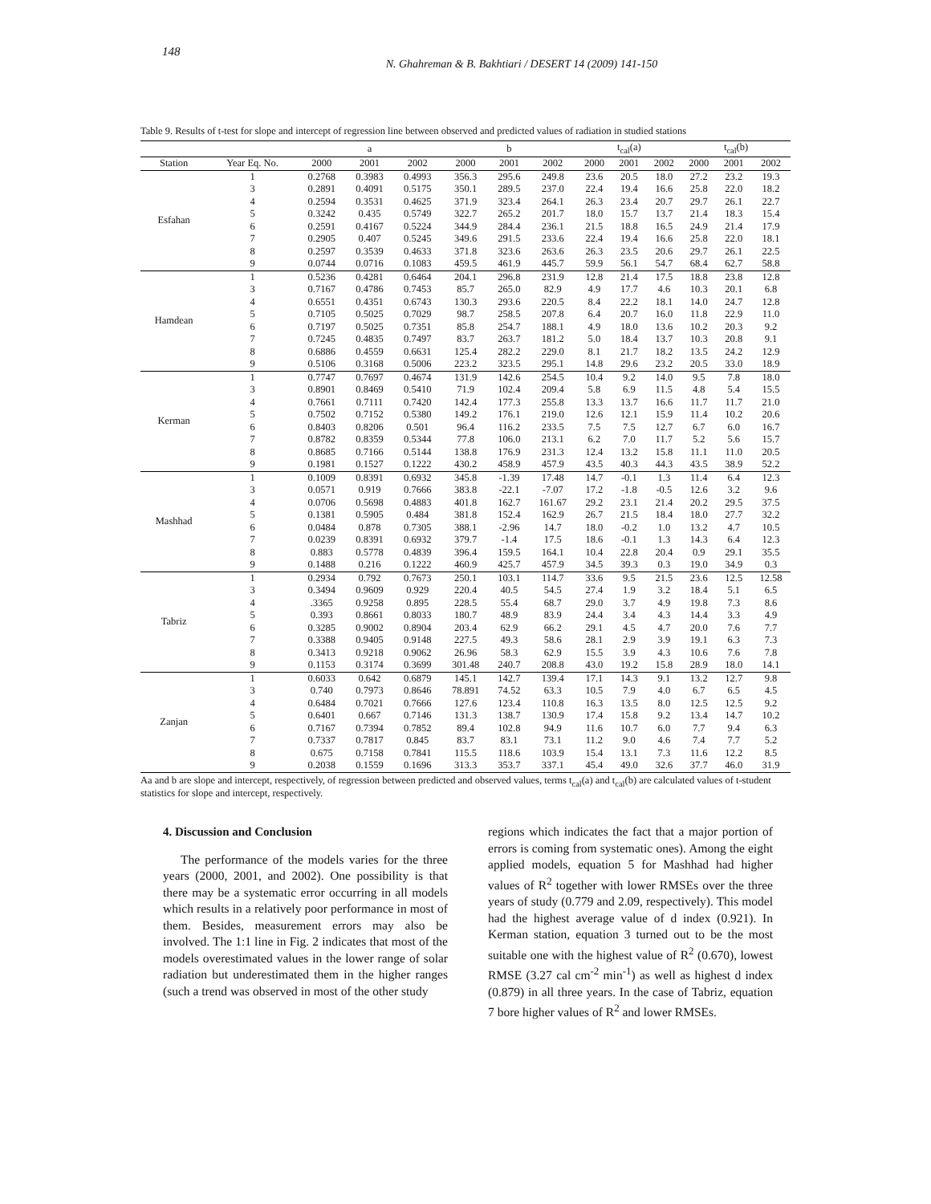148
N. Ghahreman & B. Bakhtiari / DESERT 14 (2009) 141-150
Table 9. Results of t-test for slope and intercept of regression line between observed and predicted values of radiation in studied stations
| | | a | | | b | | | t<sub>cal</sub>(a) | | | t<sub>cal</sub>(b) | | |
| --- | --- | --- | --- | --- | --- | --- | --- | --- | --- | --- | --- | --- | --- |
| Station | Year Eq. No. | 2000 | 2001 | 2002 | 2000 | 2001 | 2002 | 2000 | 2001 | 2002 | 2000 | 2001 | 2002 |
| Esfahan | 1 | 0.2768 | 0.3983 | 0.4993 | 356.3 | 295.6 | 249.8 | 23.6 | 20.5 | 18.0 | 27.2 | 23.2 | 19.3 |
| | 3 | 0.2891 | 0.4091 | 0.5175 | 350.1 | 289.5 | 237.0 | 22.4 | 19.4 | 16.6 | 25.8 | 22.0 | 18.2 |
| | 4 | 0.2594 | 0.3531 | 0.4625 | 371.9 | 323.4 | 264.1 | 26.3 | 23.4 | 20.7 | 29.7 | 26.1 | 22.7 |
| | 5 | 0.3242 | 0.435 | 0.5749 | 322.7 | 265.2 | 201.7 | 18.0 | 15.7 | 13.7 | 21.4 | 18.3 | 15.4 |
| | 6 | 0.2591 | 0.4167 | 0.5224 | 344.9 | 284.4 | 236.1 | 21.5 | 18.8 | 16.5 | 24.9 | 21.4 | 17.9 |
| | 7 | 0.2905 | 0.407 | 0.5245 | 349.6 | 291.5 | 233.6 | 22.4 | 19.4 | 16.6 | 25.8 | 22.0 | 18.1 |
| | 8 | 0.2597 | 0.3539 | 0.4633 | 371.8 | 323.6 | 263.6 | 26.3 | 23.5 | 20.6 | 29.7 | 26.1 | 22.5 |
| | 9 | 0.0744 | 0.0716 | 0.1083 | 459.5 | 461.9 | 445.7 | 59.9 | 56.1 | 54.7 | 68.4 | 62.7 | 58.8 |
| Hamdean | 1 | 0.5236 | 0.4281 | 0.6464 | 204.1 | 296.8 | 231.9 | 12.8 | 21.4 | 17.5 | 18.8 | 23.8 | 12.8 |
| | 3 | 0.7167 | 0.4786 | 0.7453 | 85.7 | 265.0 | 82.9 | 4.9 | 17.7 | 4.6 | 10.3 | 20.1 | 6.8 |
| | 4 | 0.6551 | 0.4351 | 0.6743 | 130.3 | 293.6 | 220.5 | 8.4 | 22.2 | 18.1 | 14.0 | 24.7 | 12.8 |
| | 5 | 0.7105 | 0.5025 | 0.7029 | 98.7 | 258.5 | 207.8 | 6.4 | 20.7 | 16.0 | 11.8 | 22.9 | 11.0 |
| | 6 | 0.7197 | 0.5025 | 0.7351 | 85.8 | 254.7 | 188.1 | 4.9 | 18.0 | 13.6 | 10.2 | 20.3 | 9.2 |
| | 7 | 0.7245 | 0.4835 | 0.7497 | 83.7 | 263.7 | 181.2 | 5.0 | 18.4 | 13.7 | 10.3 | 20.8 | 9.1 |
| | 8 | 0.6886 | 0.4559 | 0.6631 | 125.4 | 282.2 | 229.0 | 8.1 | 21.7 | 18.2 | 13.5 | 24.2 | 12.9 |
| | 9 | 0.5106 | 0.3168 | 0.5006 | 223.2 | 323.5 | 295.1 | 14.8 | 29.6 | 23.2 | 20.5 | 33.0 | 18.9 |
| Kerman | 1 | 0.7747 | 0.7697 | 0.4674 | 131.9 | 142.6 | 254.5 | 10.4 | 9.2 | 14.0 | 9.5 | 7.8 | 18.0 |
| | 3 | 0.8901 | 0.8469 | 0.5410 | 71.9 | 102.4 | 209.4 | 5.8 | 6.9 | 11.5 | 4.8 | 5.4 | 15.5 |
| | 4 | 0.7661 | 0.7111 | 0.7420 | 142.4 | 177.3 | 255.8 | 13.3 | 13.7 | 16.6 | 11.7 | 11.7 | 21.0 |
| | 5 | 0.7502 | 0.7152 | 0.5380 | 149.2 | 176.1 | 219.0 | 12.6 | 12.1 | 15.9 | 11.4 | 10.2 | 20.6 |
| | 6 | 0.8403 | 0.8206 | 0.501 | 96.4 | 116.2 | 233.5 | 7.5 | 7.5 | 12.7 | 6.7 | 6.0 | 16.7 |
| | 7 | 0.8782 | 0.8359 | 0.5344 | 77.8 | 106.0 | 213.1 | 6.2 | 7.0 | 11.7 | 5.2 | 5.6 | 15.7 |
| | 8 | 0.8685 | 0.7166 | 0.5144 | 138.8 | 176.9 | 231.3 | 12.4 | 13.2 | 15.8 | 11.1 | 11.0 | 20.5 |
| | 9 | 0.1981 | 0.1527 | 0.1222 | 430.2 | 458.9 | 457.9 | 43.5 | 40.3 | 44.3 | 43.5 | 38.9 | 52.2 |
| Mashhad | 1 | 0.1009 | 0.8391 | 0.6932 | 345.8 | -1.39 | 17.48 | 14.7 | -0.1 | 1.3 | 11.4 | 6.4 | 12.3 |
| | 3 | 0.0571 | 0.919 | 0.7666 | 383.8 | -22.1 | -7.07 | 17.2 | -1.8 | -0.5 | 12.6 | 3.2 | 9.6 |
| | 4 | 0.0706 | 0.5698 | 0.4883 | 401.8 | 162.7 | 161.67 | 29.2 | 23.1 | 21.4 | 20.2 | 29.5 | 37.5 |
| | 5 | 0.1381 | 0.5905 | 0.484 | 381.8 | 152.4 | 162.9 | 26.7 | 21.5 | 18.4 | 18.0 | 27.7 | 32.2 |
| | 6 | 0.0484 | 0.878 | 0.7305 | 388.1 | -2.96 | 14.7 | 18.0 | -0.2 | 1.0 | 13.2 | 4.7 | 10.5 |
| | 7 | 0.0239 | 0.8391 | 0.6932 | 379.7 | -1.4 | 17.5 | 18.6 | -0.1 | 1.3 | 14.3 | 6.4 | 12.3 |
| | 8 | 0.883 | 0.5778 | 0.4839 | 396.4 | 159.5 | 164.1 | 10.4 | 22.8 | 20.4 | 0.9 | 29.1 | 35.5 |
| | 9 | 0.1488 | 0.216 | 0.1222 | 460.9 | 425.7 | 457.9 | 34.5 | 39.3 | 0.3 | 19.0 | 34.9 | 0.3 |
| Tabriz | 1 | 0.2934 | 0.792 | 0.7673 | 250.1 | 103.1 | 114.7 | 33.6 | 9.5 | 21.5 | 23.6 | 12.5 | 12.58 |
| | 3 | 0.3494 | 0.9609 | 0.929 | 220.4 | 40.5 | 54.5 | 27.4 | 1.9 | 3.2 | 18.4 | 5.1 | 6.5 |
| | 4 | .3365 | 0.9258 | 0.895 | 228.5 | 55.4 | 68.7 | 29.0 | 3.7 | 4.9 | 19.8 | 7.3 | 8.6 |
| | 5 | 0.393 | 0.8661 | 0.8033 | 180.7 | 48.9 | 83.9 | 24.4 | 3.4 | 4.3 | 14.4 | 3.3 | 4.9 |
| | 6 | 0.3285 | 0.9002 | 0.8904 | 203.4 | 62.9 | 66.2 | 29.1 | 4.5 | 4.7 | 20.0 | 7.6 | 7.7 |
| | 7 | 0.3388 | 0.9405 | 0.9148 | 227.5 | 49.3 | 58.6 | 28.1 | 2.9 | 3.9 | 19.1 | 6.3 | 7.3 |
| | 8 | 0.3413 | 0.9218 | 0.9062 | 26.96 | 58.3 | 62.9 | 15.5 | 3.9 | 4.3 | 10.6 | 7.6 | 7.8 |
| | 9 | 0.1153 | 0.3174 | 0.3699 | 301.48 | 240.7 | 208.8 | 43.0 | 19.2 | 15.8 | 28.9 | 18.0 | 14.1 |
| Zanjan | 1 | 0.6033 | 0.642 | 0.6879 | 145.1 | 142.7 | 139.4 | 17.1 | 14.3 | 9.1 | 13.2 | 12.7 | 9.8 |
| | 3 | 0.740 | 0.7973 | 0.8646 | 78.891 | 74.52 | 63.3 | 10.5 | 7.9 | 4.0 | 6.7 | 6.5 | 4.5 |
| | 4 | 0.6484 | 0.7021 | 0.7666 | 127.6 | 123.4 | 110.8 | 16.3 | 13.5 | 8.0 | 12.5 | 12.5 | 9.2 |
| | 5 | 0.6401 | 0.667 | 0.7146 | 131.3 | 138.7 | 130.9 | 17.4 | 15.8 | 9.2 | 13.4 | 14.7 | 10.2 |
| | 6 | 0.7167 | 0.7394 | 0.7852 | 89.4 | 102.8 | 94.9 | 11.6 | 10.7 | 6.0 | 7.7 | 9.4 | 6.3 |
| | 7 | 0.7337 | 0.7817 | 0.845 | 83.7 | 83.1 | 73.1 | 11.2 | 9.0 | 4.6 | 7.4 | 7.7 | 5.2 |
| | 8 | 0.675 | 0.7158 | 0.7841 | 115.5 | 118.6 | 103.9 | 15.4 | 13.1 | 7.3 | 11.6 | 12.2 | 8.5 |
| | 9 | 0.2038 | 0.1559 | 0.1696 | 313.3 | 353.7 | 337.1 | 45.4 | 49.0 | 32.6 | 37.7 | 46.0 | 31.9 |
Aa and b are slope and intercept, respectively, of regression between predicted and observed values, terms t<sub>cal</sub>(a) and t<sub>cal</sub>(b) are calculated values of t-student statistics for slope and intercept, respectively.
4. Discussion and Conclusion
The performance of the models varies for the three years (2000, 2001, and 2002). One possibility is that there may be a systematic error occurring in all models which results in a relatively poor performance in most of them. Besides, measurement errors may also be involved. The 1:1 line in Fig. 2 indicates that most of the models overestimated values in the lower range of solar radiation but underestimated them in the higher ranges (such a trend was observed in most of the other study
regions which indicates the fact that a major portion of errors is coming from systematic ones). Among the eight applied models, equation 5 for Mashhad had higher values of R<sup>2</sup> together with lower RMSEs over the three years of study (0.779 and 2.09, respectively). This model had the highest average value of d index (0.921). In Kerman station, equation 3 turned out to be the most suitable one with the highest value of R<sup>2</sup> (0.670), lowest RMSE (3.27 cal cm<sup>-2</sup> min<sup>-1</sup>) as well as highest d index (0.879) in all three years. In the case of Tabriz, equation 7 bore higher values of R<sup>2</sup> and lower RMSEs.